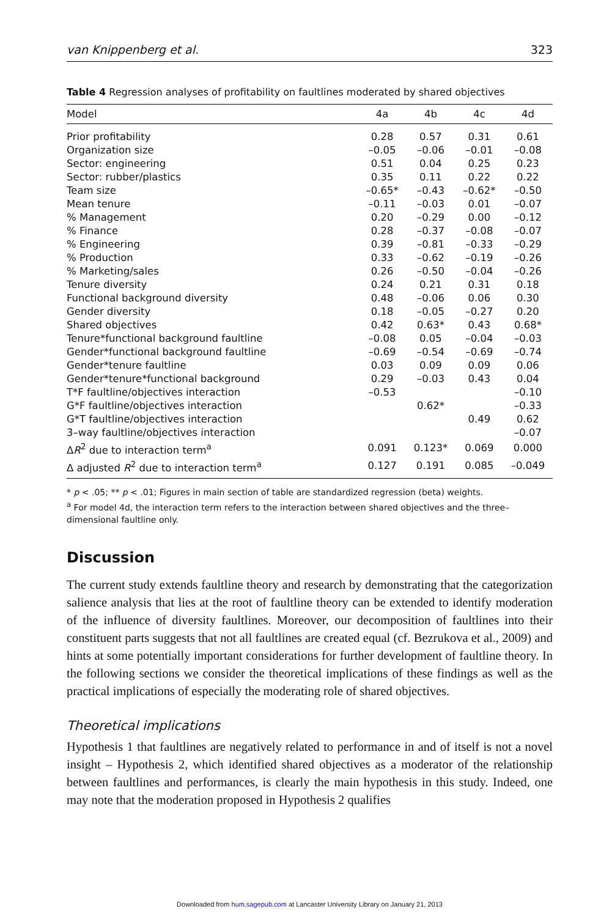van Knippenberg et al. 323
Table 4 Regression analyses of profitability on faultlines moderated by shared objectives
| Model | 4a | 4b | 4c | 4d |
| --- | --- | --- | --- | --- |
| Prior profitability | 0.28 | 0.57 | 0.31 | 0.61 |
| Organization size | –0.05 | –0.06 | –0.01 | –0.08 |
| Sector: engineering | 0.51 | 0.04 | 0.25 | 0.23 |
| Sector: rubber/plastics | 0.35 | 0.11 | 0.22 | 0.22 |
| Team size | –0.65* | –0.43 | –0.62* | –0.50 |
| Mean tenure | –0.11 | –0.03 | 0.01 | –0.07 |
| % Management | 0.20 | –0.29 | 0.00 | –0.12 |
| % Finance | 0.28 | –0.37 | –0.08 | –0.07 |
| % Engineering | 0.39 | –0.81 | –0.33 | –0.29 |
| % Production | 0.33 | –0.62 | –0.19 | –0.26 |
| % Marketing/sales | 0.26 | –0.50 | –0.04 | –0.26 |
| Tenure diversity | 0.24 | 0.21 | 0.31 | 0.18 |
| Functional background diversity | 0.48 | –0.06 | 0.06 | 0.30 |
| Gender diversity | 0.18 | –0.05 | –0.27 | 0.20 |
| Shared objectives | 0.42 | 0.63* | 0.43 | 0.68* |
| Tenure*functional background faultline | –0.08 | 0.05 | –0.04 | –0.03 |
| Gender*functional background faultline | –0.69 | –0.54 | –0.69 | –0.74 |
| Gender*tenure faultline | 0.03 | 0.09 | 0.09 | 0.06 |
| Gender*tenure*functional background | 0.29 | –0.03 | 0.43 | 0.04 |
| T*F faultline/objectives interaction | –0.53 | | | –0.10 |
| G*F faultline/objectives interaction | | 0.62* | | –0.33 |
| G*T faultline/objectives interaction | | | 0.49 | 0.62 |
| 3–way faultline/objectives interaction | | | | –0.07 |
| Δ R<sup>2</sup> due to interaction term<sup>a</sup> | 0.091 | 0.123* | 0.069 | 0.000 |
| Δ adjusted R<sup>2</sup> due to interaction term<sup>a</sup> | 0.127 | 0.191 | 0.085 | –0.049 |
* p < .05; ** p < .01; Figures in main section of table are standardized regression (beta) weights.
<sup>a</sup> For model 4d, the interaction term refers to the interaction between shared objectives and the three–dimensional faultline only.
Discussion
The current study extends faultline theory and research by demonstrating that the categorization salience analysis that lies at the root of faultline theory can be extended to identify moderation of the influence of diversity faultlines. Moreover, our decomposition of faultlines into their constituent parts suggests that not all faultlines are created equal (cf. Bezrukova et al., 2009) and hints at some potentially important considerations for further development of faultline theory. In the following sections we consider the theoretical implications of these findings as well as the practical implications of especially the moderating role of shared objectives.
Theoretical implications
Hypothesis 1 that faultlines are negatively related to performance in and of itself is not a novel insight – Hypothesis 2, which identified shared objectives as a moderator of the relationship between faultlines and performances, is clearly the main hypothesis in this study. Indeed, one may note that the moderation proposed in Hypothesis 2 qualifies
Downloaded from hum.sagepub.com at Lancaster University Library on January 21, 2013